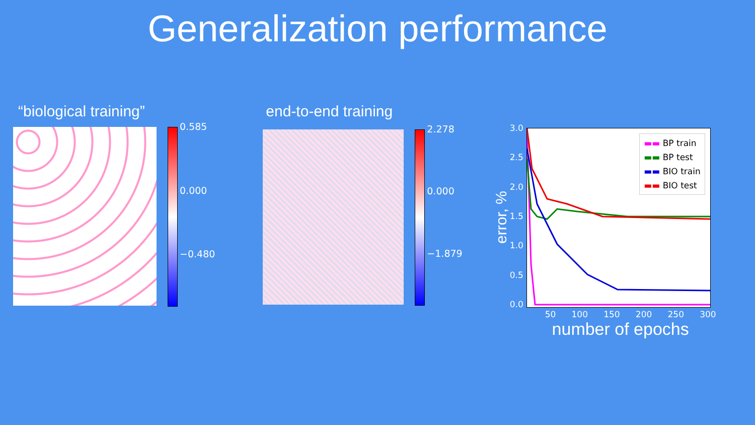Generalization performance
“biological training”
0.585
0.000
−0.480
end-to-end training
2.278
0.000
−1.879
error, %
3.0
2.5
2.0
1.5
1.0
0.5
0.0
▬▬ BP train
▬▬ BP test
▬▬ BIO train
▬▬ BIO test
50 100 150 200 250 300
number of epochs